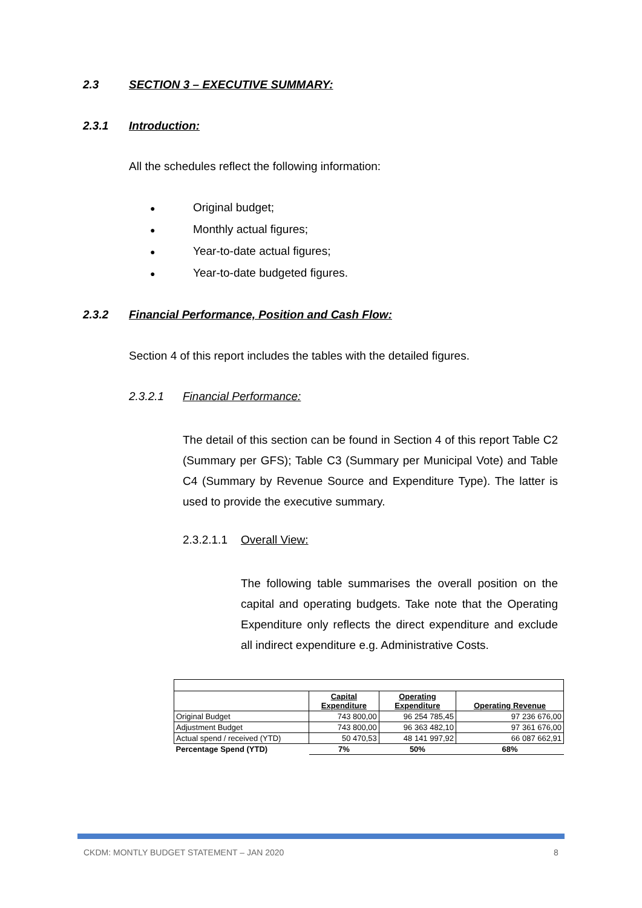2.3 SECTION 3 – EXECUTIVE SUMMARY:
2.3.1 Introduction:
All the schedules reflect the following information:
● Original budget;
● Monthly actual figures;
● Year-to-date actual figures;
● Year-to-date budgeted figures.
2.3.2 Financial Performance, Position and Cash Flow:
Section 4 of this report includes the tables with the detailed figures.
2.3.2.1 Financial Performance:
The detail of this section can be found in Section 4 of this report Table C2 (Summary per GFS); Table C3 (Summary per Municipal Vote) and Table C4 (Summary by Revenue Source and Expenditure Type). The latter is used to provide the executive summary.
2.3.2.1.1 Overall View:
The following table summarises the overall position on the capital and operating budgets. Take note that the Operating Expenditure only reflects the direct expenditure and exclude all indirect expenditure e.g. Administrative Costs.
| | Capital Expenditure | Operating Expenditure | Operating Revenue |
| --- | --- | --- | --- |
| Original Budget | 743 800,00 | 96 254 785,45 | 97 236 676,00 |
| Adjustment Budget | 743 800,00 | 96 363 482,10 | 97 361 676,00 |
| Actual spend / received (YTD) | 50 470,53 | 48 141 997,92 | 66 087 662,91 |
| Percentage Spend (YTD) | 7% | 50% | 68% |
CKDM: MONTLY BUDGET STATEMENT – JAN 2020
8